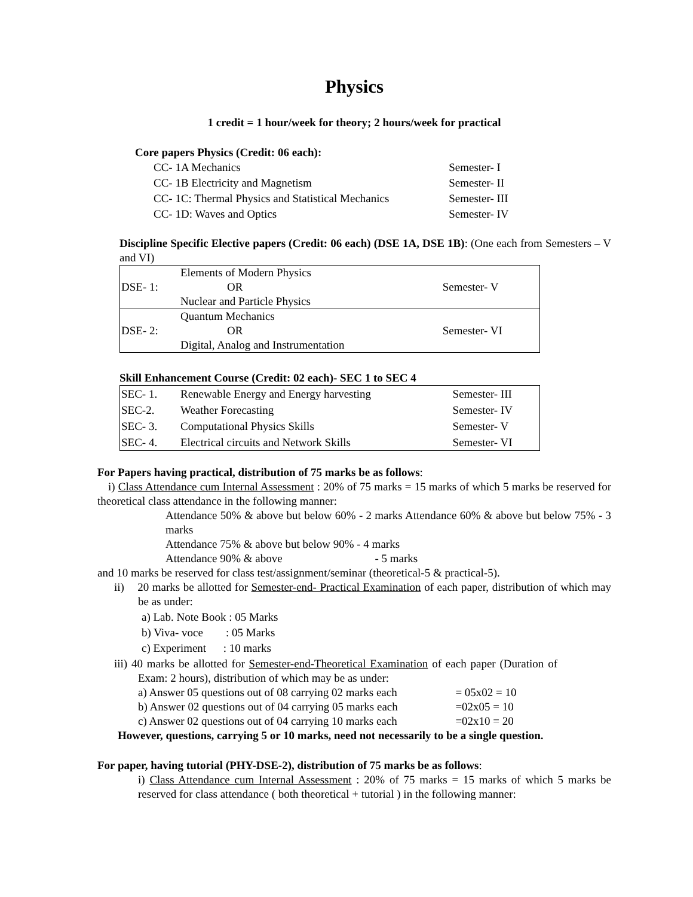Physics
1 credit = 1 hour/week for theory; 2 hours/week for practical
Core papers Physics (Credit: 06 each):
| CC- 1A Mechanics | Semester- I |
| CC- 1B Electricity and Magnetism | Semester- II |
| CC- 1C: Thermal Physics and Statistical Mechanics | Semester- III |
| CC- 1D: Waves and Optics | Semester- IV |
Discipline Specific Elective papers (Credit: 06 each) (DSE 1A, DSE 1B): (One each from Semesters – V and VI)
| DSE- 1: | Elements of Modern Physics | Semester- V |
| | OR | |
| | Nuclear and Particle Physics | |
| DSE- 2: | Quantum Mechanics | Semester- VI |
| | OR | |
| | Digital, Analog and Instrumentation | |
Skill Enhancement Course (Credit: 02 each)- SEC 1 to SEC 4
| SEC- 1. | Renewable Energy and Energy harvesting | Semester- III |
| SEC-2. | Weather Forecasting | Semester- IV |
| SEC- 3. | Computational Physics Skills | Semester- V |
| SEC- 4. | Electrical circuits and Network Skills | Semester- VI |
For Papers having practical, distribution of 75 marks be as follows:
i) Class Attendance cum Internal Assessment : 20% of 75 marks = 15 marks of which 5 marks be reserved for theoretical class attendance in the following manner:
Attendance 50% & above but below 60% - 2 marks Attendance 60% & above but below 75% - 3 marks
Attendance 75% & above but below 90% - 4 marks
Attendance 90% & above - 5 marks
and 10 marks be reserved for class test/assignment/seminar (theoretical-5 & practical-5).
ii) 20 marks be allotted for Semester-end- Practical Examination of each paper, distribution of which may be as under:
a) Lab. Note Book : 05 Marks
b) Viva- voce : 05 Marks
c) Experiment : 10 marks
iii) 40 marks be allotted for Semester-end-Theoretical Examination of each paper (Duration of Exam: 2 hours), distribution of which may be as under:
| a) Answer 05 questions out of 08 carrying 02 marks each | = 05x02 = 10 |
| b) Answer 02 questions out of 04 carrying 05 marks each | =02x05 = 10 |
| c) Answer 02 questions out of 04 carrying 10 marks each | =02x10 = 20 |
However, questions, carrying 5 or 10 marks, need not necessarily to be a single question.
For paper, having tutorial (PHY-DSE-2), distribution of 75 marks be as follows:
i) Class Attendance cum Internal Assessment : 20% of 75 marks = 15 marks of which 5 marks be reserved for class attendance ( both theoretical + tutorial ) in the following manner: